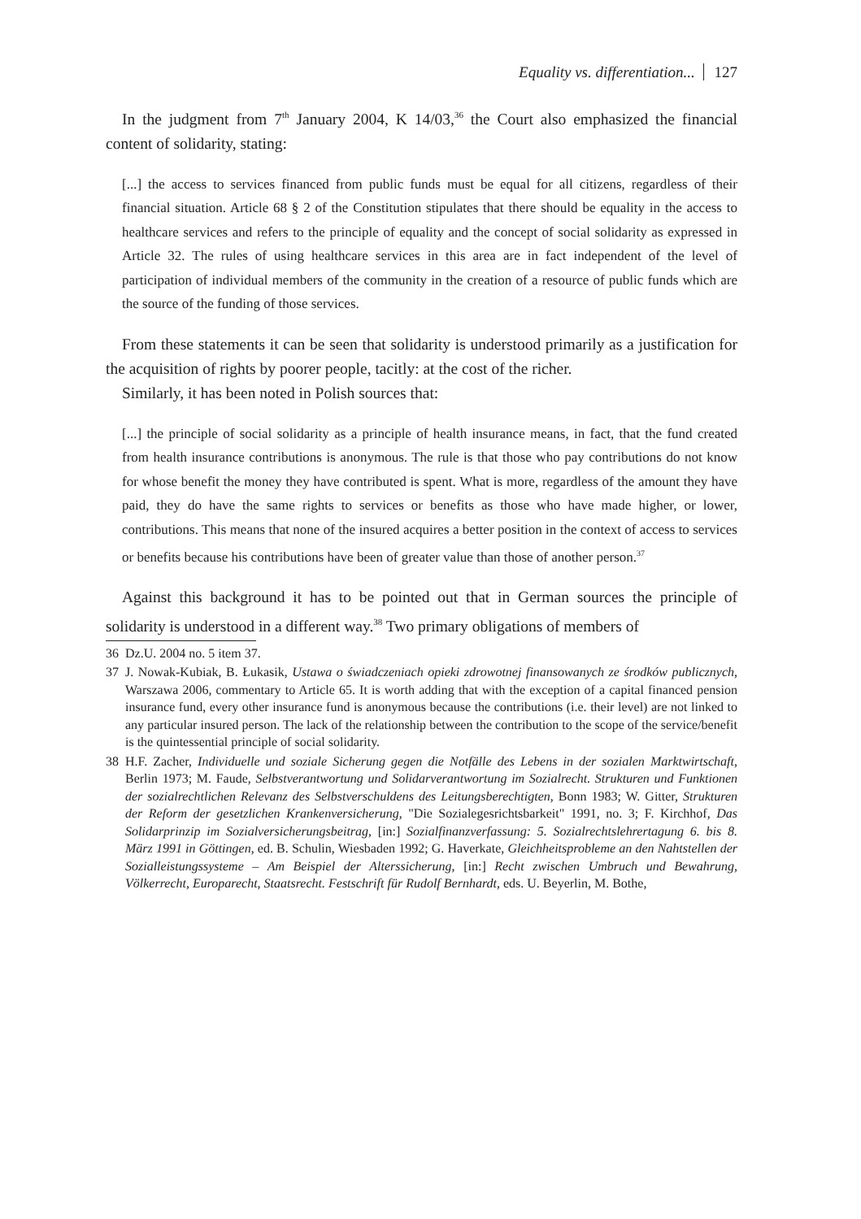Equality vs. differentiation... 127
In the judgment from 7<sup>th</sup> January 2004, K 14/03,<sup>36</sup> the Court also emphasized the financial content of solidarity, stating:
[...] the access to services financed from public funds must be equal for all citizens, regardless of their financial situation. Article 68 § 2 of the Constitution stipulates that there should be equality in the access to healthcare services and refers to the principle of equality and the concept of social solidarity as expressed in Article 32. The rules of using healthcare services in this area are in fact independent of the level of participation of individual members of the community in the creation of a resource of public funds which are the source of the funding of those services.
From these statements it can be seen that solidarity is understood primarily as a justification for the acquisition of rights by poorer people, tacitly: at the cost of the richer.
Similarly, it has been noted in Polish sources that:
[...] the principle of social solidarity as a principle of health insurance means, in fact, that the fund created from health insurance contributions is anonymous. The rule is that those who pay contributions do not know for whose benefit the money they have contributed is spent. What is more, regardless of the amount they have paid, they do have the same rights to services or benefits as those who have made higher, or lower, contributions. This means that none of the insured acquires a better position in the context of access to services or benefits because his contributions have been of greater value than those of another person.<sup>37</sup>
Against this background it has to be pointed out that in German sources the principle of solidarity is understood in a different way.<sup>38</sup> Two primary obligations of members of
36 Dz.U. 2004 no. 5 item 37.
37 J. Nowak-Kubiak, B. Łukasik, Ustawa o świadczeniach opieki zdrowotnej finansowanych ze środków publicznych, Warszawa 2006, commentary to Article 65. It is worth adding that with the exception of a capital financed pension insurance fund, every other insurance fund is anonymous because the contributions (i.e. their level) are not linked to any particular insured person. The lack of the relationship between the contribution to the scope of the service/benefit is the quintessential principle of social solidarity.
38 H.F. Zacher, Individuelle und soziale Sicherung gegen die Notfälle des Lebens in der sozialen Marktwirtschaft, Berlin 1973; M. Faude, Selbstverantwortung und Solidarverantwortung im Sozialrecht. Strukturen und Funktionen der sozialrechtlichen Relevanz des Selbstverschuldens des Leitungsberechtigten, Bonn 1983; W. Gitter, Strukturen der Reform der gesetzlichen Krankenversicherung, "Die Sozialegesrichtsbarkeit" 1991, no. 3; F. Kirchhof, Das Solidarprinzip im Sozialversicherungsbeitrag, [in:] Sozialfinanzverfassung: 5. Sozialrechtslehrertagung 6. bis 8. März 1991 in Göttingen, ed. B. Schulin, Wiesbaden 1992; G. Haverkate, Gleichheitsprobleme an den Nahtstellen der Sozialleistungssysteme – Am Beispiel der Alterssicherung, [in:] Recht zwischen Umbruch und Bewahrung, Völkerrecht, Europarecht, Staatsrecht. Festschrift für Rudolf Bernhardt, eds. U. Beyerlin, M. Bothe,